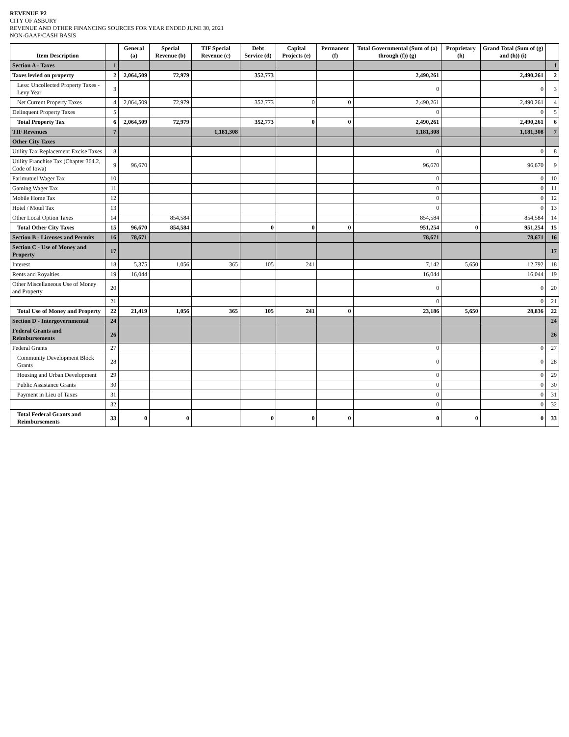REVENUE P2
CITY OF ASBURY
REVENUE AND OTHER FINANCING SOURCES FOR YEAR ENDED JUNE 30, 2021
NON-GAAP/CASH BASIS
| Item Description | | General (a) | Special Revenue (b) | TIF Special Revenue (c) | Debt Service (d) | Capital Projects (e) | Permanent (f) | Total Governmental (Sum of (a) through (f)) (g) | Proprietary (h) | Grand Total (Sum of (g) and (h)) (i) | |
| --- | --- | --- | --- | --- | --- | --- | --- | --- | --- | --- | --- |
| Section A - Taxes | 1 | | | | | | | | | | 1 |
| Taxes levied on property | 2 | 2,064,509 | 72,979 | | 352,773 | | | 2,490,261 | | 2,490,261 | 2 |
| Less: Uncollected Property Taxes - Levy Year | 3 | | | | | | | 0 | | 0 | 3 |
| Net Current Property Taxes | 4 | 2,064,509 | 72,979 | | 352,773 | 0 | 0 | 2,490,261 | | 2,490,261 | 4 |
| Delinquent Property Taxes | 5 | | | | | | | 0 | | 0 | 5 |
| Total Property Tax | 6 | 2,064,509 | 72,979 | | 352,773 | 0 | 0 | 2,490,261 | | 2,490,261 | 6 |
| TIF Revenues | 7 | | | 1,181,308 | | | | 1,181,308 | | 1,181,308 | 7 |
| Other City Taxes | | | | | | | | | | | |
| Utility Tax Replacement Excise Taxes | 8 | | | | | | | 0 | | 0 | 8 |
| Utility Franchise Tax (Chapter 364.2, Code of Iowa) | 9 | 96,670 | | | | | | 96,670 | | 96,670 | 9 |
| Parimutuel Wager Tax | 10 | | | | | | | 0 | | 0 | 10 |
| Gaming Wager Tax | 11 | | | | | | | 0 | | 0 | 11 |
| Mobile Home Tax | 12 | | | | | | | 0 | | 0 | 12 |
| Hotel / Motel Tax | 13 | | | | | | | 0 | | 0 | 13 |
| Other Local Option Taxes | 14 | | 854,584 | | | | | 854,584 | | 854,584 | 14 |
| Total Other City Taxes | 15 | 96,670 | 854,584 | | 0 | 0 | 0 | 951,254 | 0 | 951,254 | 15 |
| Section B - Licenses and Permits | 16 | 78,671 | | | | | | 78,671 | | 78,671 | 16 |
| Section C - Use of Money and Property | 17 | | | | | | | | | | 17 |
| Interest | 18 | 5,375 | 1,056 | 365 | 105 | 241 | | 7,142 | 5,650 | 12,792 | 18 |
| Rents and Royalties | 19 | 16,044 | | | | | | 16,044 | | 16,044 | 19 |
| Other Miscellaneous Use of Money and Property | 20 | | | | | | | 0 | | 0 | 20 |
| | 21 | | | | | | | 0 | | 0 | 21 |
| Total Use of Money and Property | 22 | 21,419 | 1,056 | 365 | 105 | 241 | 0 | 23,186 | 5,650 | 28,836 | 22 |
| Section D - Intergovernmental | 24 | | | | | | | | | | 24 |
| Federal Grants and Reimbursements | 26 | | | | | | | | | | 26 |
| Federal Grants | 27 | | | | | | | 0 | | 0 | 27 |
| Community Development Block Grants | 28 | | | | | | | 0 | | 0 | 28 |
| Housing and Urban Development | 29 | | | | | | | 0 | | 0 | 29 |
| Public Assistance Grants | 30 | | | | | | | 0 | | 0 | 30 |
| Payment in Lieu of Taxes | 31 | | | | | | | 0 | | 0 | 31 |
| | 32 | | | | | | | 0 | | 0 | 32 |
| Total Federal Grants and Reimbursements | 33 | 0 | 0 | | 0 | 0 | 0 | 0 | 0 | 0 | 33 |